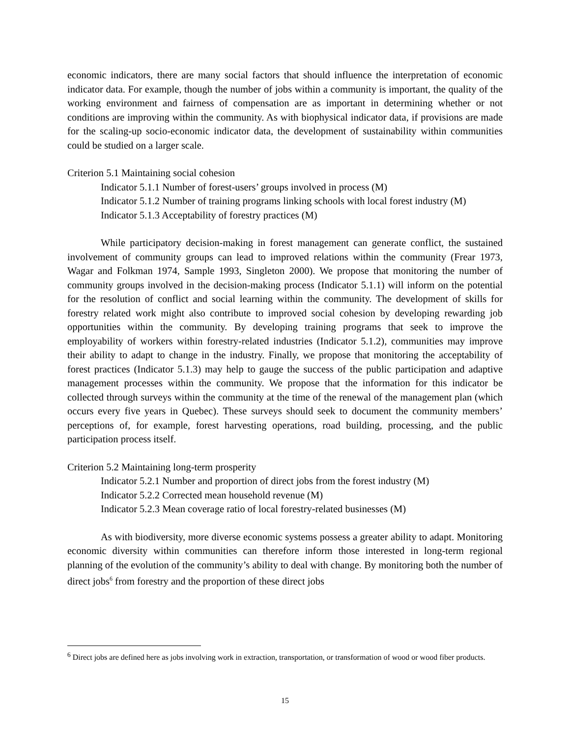economic indicators, there are many social factors that should influence the interpretation of economic indicator data. For example, though the number of jobs within a community is important, the quality of the working environment and fairness of compensation are as important in determining whether or not conditions are improving within the community. As with biophysical indicator data, if provisions are made for the scaling-up socio-economic indicator data, the development of sustainability within communities could be studied on a larger scale.
Criterion 5.1 Maintaining social cohesion
Indicator 5.1.1 Number of forest-users’ groups involved in process (M)
Indicator 5.1.2 Number of training programs linking schools with local forest industry (M)
Indicator 5.1.3 Acceptability of forestry practices (M)
While participatory decision-making in forest management can generate conflict, the sustained involvement of community groups can lead to improved relations within the community (Frear 1973, Wagar and Folkman 1974, Sample 1993, Singleton 2000). We propose that monitoring the number of community groups involved in the decision-making process (Indicator 5.1.1) will inform on the potential for the resolution of conflict and social learning within the community. The development of skills for forestry related work might also contribute to improved social cohesion by developing rewarding job opportunities within the community. By developing training programs that seek to improve the employability of workers within forestry-related industries (Indicator 5.1.2), communities may improve their ability to adapt to change in the industry. Finally, we propose that monitoring the acceptability of forest practices (Indicator 5.1.3) may help to gauge the success of the public participation and adaptive management processes within the community. We propose that the information for this indicator be collected through surveys within the community at the time of the renewal of the management plan (which occurs every five years in Quebec). These surveys should seek to document the community members’ perceptions of, for example, forest harvesting operations, road building, processing, and the public participation process itself.
Criterion 5.2 Maintaining long-term prosperity
Indicator 5.2.1 Number and proportion of direct jobs from the forest industry (M)
Indicator 5.2.2 Corrected mean household revenue (M)
Indicator 5.2.3 Mean coverage ratio of local forestry-related businesses (M)
As with biodiversity, more diverse economic systems possess a greater ability to adapt. Monitoring economic diversity within communities can therefore inform those interested in long-term regional planning of the evolution of the community’s ability to deal with change. By monitoring both the number of direct jobs<sup>6</sup> from forestry and the proportion of these direct jobs
<sup>6</sup> Direct jobs are defined here as jobs involving work in extraction, transportation, or transformation of wood or wood fiber products.
15